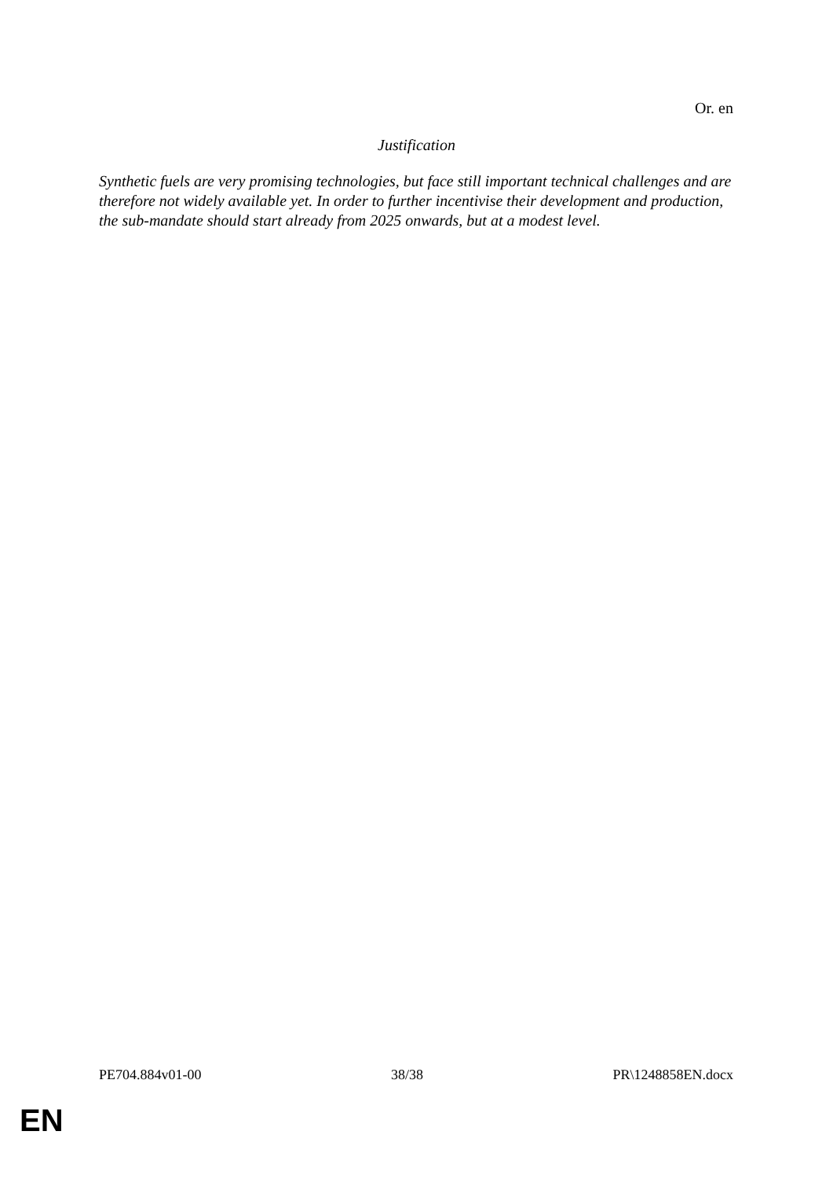Or. en
Justification
Synthetic fuels are very promising technologies, but face still important technical challenges and are therefore not widely available yet. In order to further incentivise their development and production, the sub-mandate should start already from 2025 onwards, but at a modest level.
PE704.884v01-00 38/38 PR\1248858EN.docx
EN